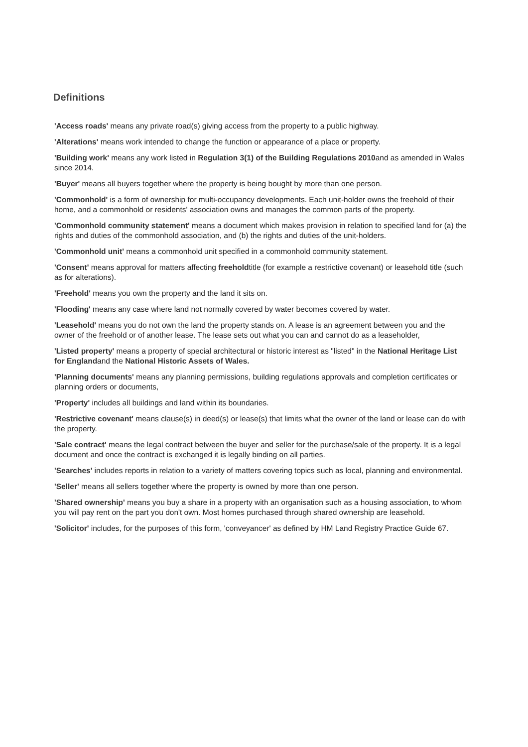Definitions
'Access roads' means any private road(s) giving access from the property to a public highway.
'Alterations' means work intended to change the function or appearance of a place or property.
'Building work' means any work listed in Regulation 3(1) of the Building Regulations 2010and as amended in Wales since 2014.
'Buyer' means all buyers together where the property is being bought by more than one person.
'Commonhold' is a form of ownership for multi-occupancy developments. Each unit-holder owns the freehold of their home, and a commonhold or residents' association owns and manages the common parts of the property.
'Commonhold community statement' means a document which makes provision in relation to specified land for (a) the rights and duties of the commonhold association, and (b) the rights and duties of the unit-holders.
'Commonhold unit' means a commonhold unit specified in a commonhold community statement.
'Consent' means approval for matters affecting freeholdtitle (for example a restrictive covenant) or leasehold title (such as for alterations).
'Freehold' means you own the property and the land it sits on.
'Flooding' means any case where land not normally covered by water becomes covered by water.
'Leasehold' means you do not own the land the property stands on. A lease is an agreement between you and the owner of the freehold or of another lease. The lease sets out what you can and cannot do as a leaseholder,
'Listed property' means a property of special architectural or historic interest as "listed" in the National Heritage List for Englandand the National Historic Assets of Wales.
'Planning documents' means any planning permissions, building regulations approvals and completion certificates or planning orders or documents,
'Property' includes all buildings and land within its boundaries.
'Restrictive covenant' means clause(s) in deed(s) or lease(s) that limits what the owner of the land or lease can do with the property.
'Sale contract' means the legal contract between the buyer and seller for the purchase/sale of the property. It is a legal document and once the contract is exchanged it is legally binding on all parties.
'Searches' includes reports in relation to a variety of matters covering topics such as local, planning and environmental.
'Seller' means all sellers together where the property is owned by more than one person.
'Shared ownership' means you buy a share in a property with an organisation such as a housing association, to whom you will pay rent on the part you don't own. Most homes purchased through shared ownership are leasehold.
'Solicitor' includes, for the purposes of this form, 'conveyancer' as defined by HM Land Registry Practice Guide 67.